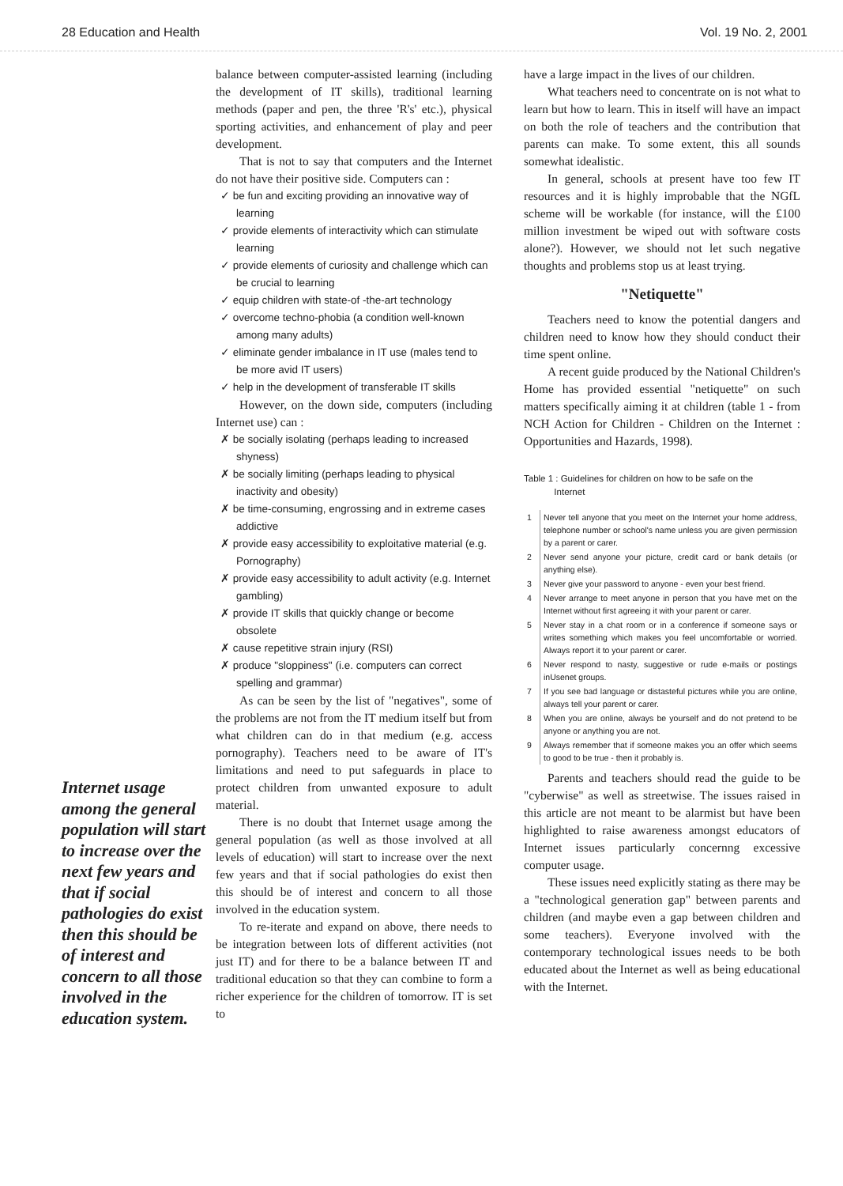28 Education and Health Vol. 19 No. 2, 2001
Internet usage among the general population will start to increase over the next few years and that if social pathologies do exist then this should be of interest and concern to all those involved in the education system.
balance between computer-assisted learning (including the development of IT skills), traditional learning methods (paper and pen, the three 'R's' etc.), physical sporting activities, and enhancement of play and peer development.
That is not to say that computers and the Internet do not have their positive side. Computers can :
✓ be fun and exciting providing an innovative way of learning
✓ provide elements of interactivity which can stimulate learning
✓ provide elements of curiosity and challenge which can be crucial to learning
✓ equip children with state-of -the-art technology
✓ overcome techno-phobia (a condition well-known among many adults)
✓ eliminate gender imbalance in IT use (males tend to be more avid IT users)
✓ help in the development of transferable IT skills
However, on the down side, computers (including Internet use) can :
✗ be socially isolating (perhaps leading to increased shyness)
✗ be socially limiting (perhaps leading to physical inactivity and obesity)
✗ be time-consuming, engrossing and in extreme cases addictive
✗ provide easy accessibility to exploitative material (e.g. Pornography)
✗ provide easy accessibility to adult activity (e.g. Internet gambling)
✗ provide IT skills that quickly change or become obsolete
✗ cause repetitive strain injury (RSI)
✗ produce "sloppiness" (i.e. computers can correct spelling and grammar)
As can be seen by the list of "negatives", some of the problems are not from the IT medium itself but from what children can do in that medium (e.g. access pornography). Teachers need to be aware of IT's limitations and need to put safeguards in place to protect children from unwanted exposure to adult material.
There is no doubt that Internet usage among the general population (as well as those involved at all levels of education) will start to increase over the next few years and that if social pathologies do exist then this should be of interest and concern to all those involved in the education system.
To re-iterate and expand on above, there needs to be integration between lots of different activities (not just IT) and for there to be a balance between IT and traditional education so that they can combine to form a richer experience for the children of tomorrow. IT is set to
have a large impact in the lives of our children.
What teachers need to concentrate on is not what to learn but how to learn. This in itself will have an impact on both the role of teachers and the contribution that parents can make. To some extent, this all sounds somewhat idealistic.
In general, schools at present have too few IT resources and it is highly improbable that the NGfL scheme will be workable (for instance, will the £100 million investment be wiped out with software costs alone?). However, we should not let such negative thoughts and problems stop us at least trying.
"Netiquette"
Teachers need to know the potential dangers and children need to know how they should conduct their time spent online.
A recent guide produced by the National Children's Home has provided essential "netiquette" on such matters specifically aiming it at children (table 1 - from NCH Action for Children - Children on the Internet : Opportunities and Hazards, 1998).
Table 1 : Guidelines for children on how to be safe on the
Internet
| 1 | Never tell anyone that you meet on the Internet your home address, telephone number or school's name unless you are given permission by a parent or carer. |
| 2 | Never send anyone your picture, credit card or bank details (or anything else). |
| 3 | Never give your password to anyone - even your best friend. |
| 4 | Never arrange to meet anyone in person that you have met on the Internet without first agreeing it with your parent or carer. |
| 5 | Never stay in a chat room or in a conference if someone says or writes something which makes you feel uncomfortable or worried. Always report it to your parent or carer. |
| 6 | Never respond to nasty, suggestive or rude e-mails or postings inUsenet groups. |
| 7 | If you see bad language or distasteful pictures while you are online, always tell your parent or carer. |
| 8 | When you are online, always be yourself and do not pretend to be anyone or anything you are not. |
| 9 | Always remember that if someone makes you an offer which seems to good to be true - then it probably is. |
Parents and teachers should read the guide to be "cyberwise" as well as streetwise. The issues raised in this article are not meant to be alarmist but have been highlighted to raise awareness amongst educators of Internet issues particularly concernng excessive computer usage.
These issues need explicitly stating as there may be a "technological generation gap" between parents and children (and maybe even a gap between children and some teachers). Everyone involved with the contemporary technological issues needs to be both educated about the Internet as well as being educational with the Internet.